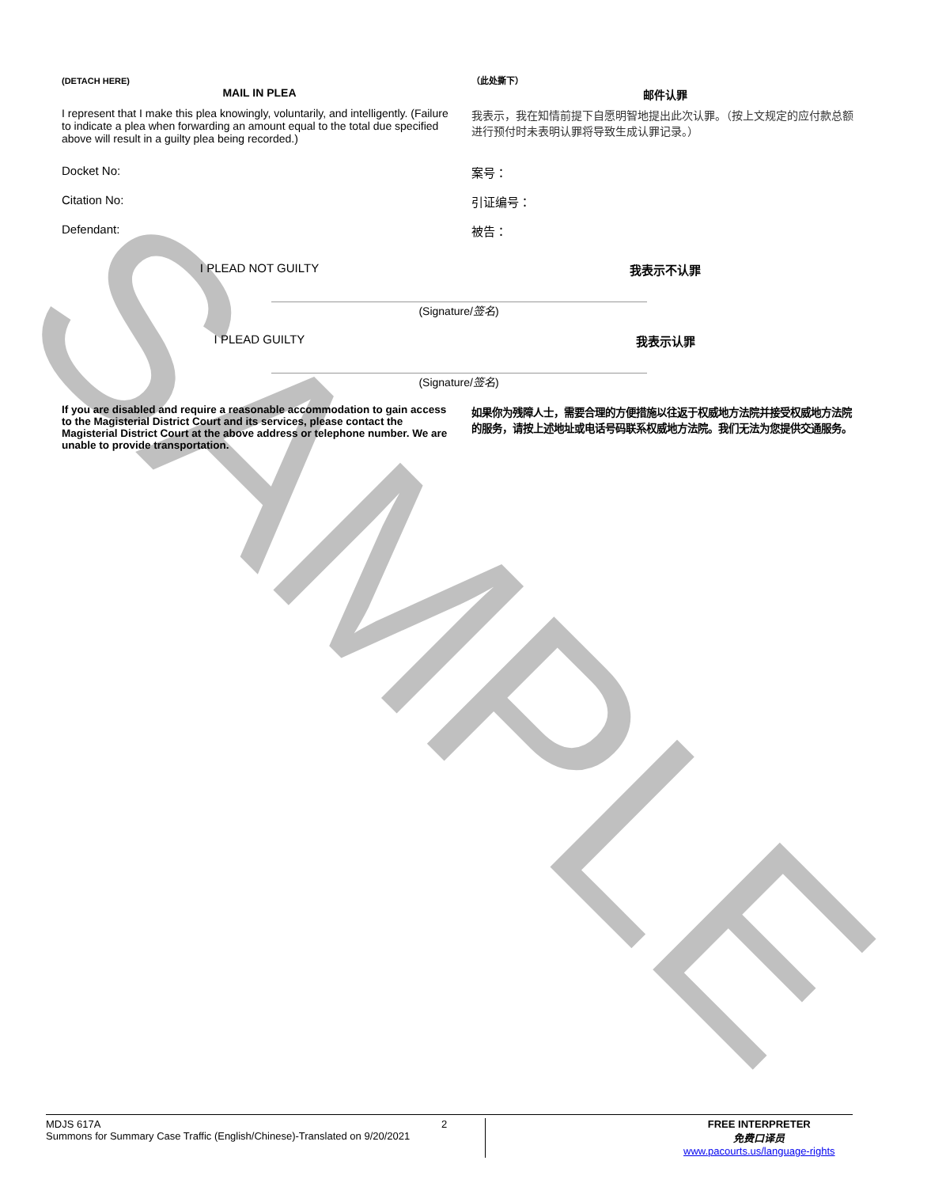SAMPLE
(DETACH HERE)
MAIL IN PLEA
（此处撕下）
邮件认罪
I represent that I make this plea knowingly, voluntarily, and intelligently. (Failure to indicate a plea when forwarding an amount equal to the total due specified above will result in a guilty plea being recorded.)
我表示，我在知情前提下自愿明智地提出此次认罪。（按上文规定的应付款总额进行预付时未表明认罪将导致生成认罪记录。）
Docket No: 案号：
Citation No: 引证编号：
Defendant: 被告：
I PLEAD NOT GUILTY 我表示不认罪
(Signature/签名)
I PLEAD GUILTY 我表示认罪
(Signature/签名)
If you are disabled and require a reasonable accommodation to gain access to the Magisterial District Court and its services, please contact the Magisterial District Court at the above address or telephone number. We are unable to provide transportation.
如果你为残障人士，需要合理的方便措施以往返于权威地方法院并接受权威地方法院的服务，请按上述地址或电话号码联系权威地方法院。我们无法为您提供交通服务。
MDJS 617A
Summons for Summary Case Traffic (English/Chinese)-Translated on 9/20/2021
2 FREE INTERPRETER
免费口译员
www.pacourts.us/language-rights